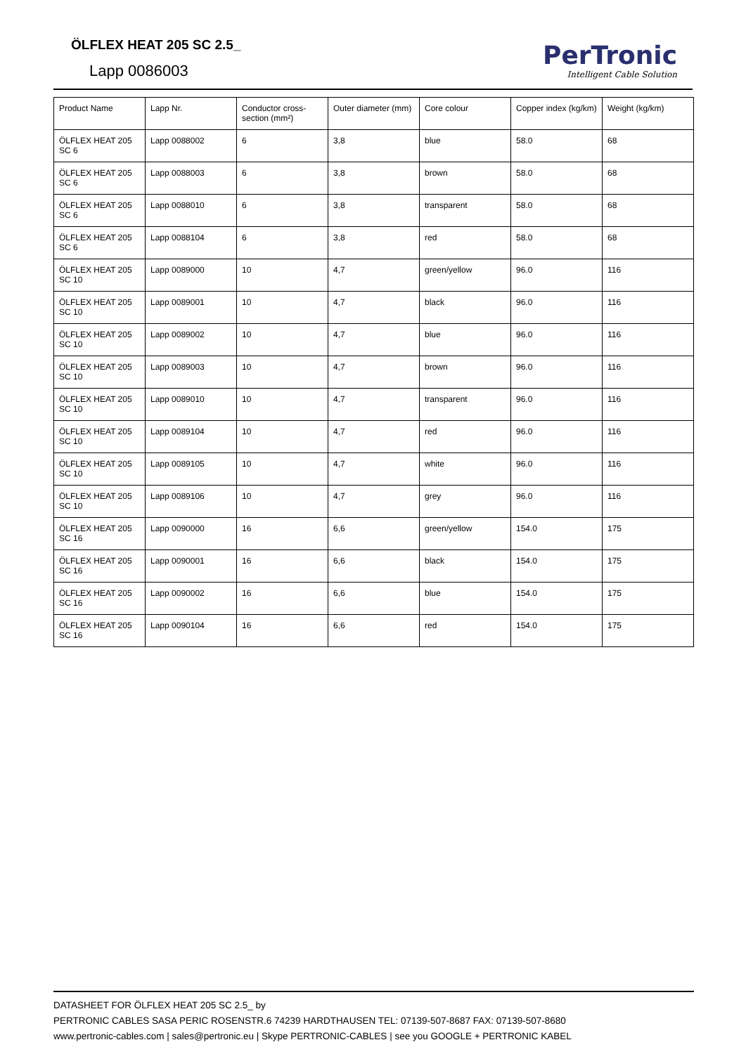ÖLFLEX HEAT 205 SC 2.5_
Lapp 0086003
PerTronic
Intelligent Cable Solution
| Product Name | Lapp Nr. | Conductor cross-section (mm²) | Outer diameter (mm) | Core colour | Copper index (kg/km) | Weight (kg/km) |
| --- | --- | --- | --- | --- | --- | --- |
| ÖLFLEX HEAT 205 SC 6 | Lapp 0088002 | 6 | 3,8 | blue | 58.0 | 68 |
| ÖLFLEX HEAT 205 SC 6 | Lapp 0088003 | 6 | 3,8 | brown | 58.0 | 68 |
| ÖLFLEX HEAT 205 SC 6 | Lapp 0088010 | 6 | 3,8 | transparent | 58.0 | 68 |
| ÖLFLEX HEAT 205 SC 6 | Lapp 0088104 | 6 | 3,8 | red | 58.0 | 68 |
| ÖLFLEX HEAT 205 SC 10 | Lapp 0089000 | 10 | 4,7 | green/yellow | 96.0 | 116 |
| ÖLFLEX HEAT 205 SC 10 | Lapp 0089001 | 10 | 4,7 | black | 96.0 | 116 |
| ÖLFLEX HEAT 205 SC 10 | Lapp 0089002 | 10 | 4,7 | blue | 96.0 | 116 |
| ÖLFLEX HEAT 205 SC 10 | Lapp 0089003 | 10 | 4,7 | brown | 96.0 | 116 |
| ÖLFLEX HEAT 205 SC 10 | Lapp 0089010 | 10 | 4,7 | transparent | 96.0 | 116 |
| ÖLFLEX HEAT 205 SC 10 | Lapp 0089104 | 10 | 4,7 | red | 96.0 | 116 |
| ÖLFLEX HEAT 205 SC 10 | Lapp 0089105 | 10 | 4,7 | white | 96.0 | 116 |
| ÖLFLEX HEAT 205 SC 10 | Lapp 0089106 | 10 | 4,7 | grey | 96.0 | 116 |
| ÖLFLEX HEAT 205 SC 16 | Lapp 0090000 | 16 | 6,6 | green/yellow | 154.0 | 175 |
| ÖLFLEX HEAT 205 SC 16 | Lapp 0090001 | 16 | 6,6 | black | 154.0 | 175 |
| ÖLFLEX HEAT 205 SC 16 | Lapp 0090002 | 16 | 6,6 | blue | 154.0 | 175 |
| ÖLFLEX HEAT 205 SC 16 | Lapp 0090104 | 16 | 6,6 | red | 154.0 | 175 |
DATASHEET FOR ÖLFLEX HEAT 205 SC 2.5_ by
PERTRONIC CABLES SASA PERIC ROSENSTR.6 74239 HARDTHAUSEN TEL: 07139-507-8687 FAX: 07139-507-8680
www.pertronic-cables.com | sales@pertronic.eu | Skype PERTRONIC-CABLES | see you GOOGLE + PERTRONIC KABEL